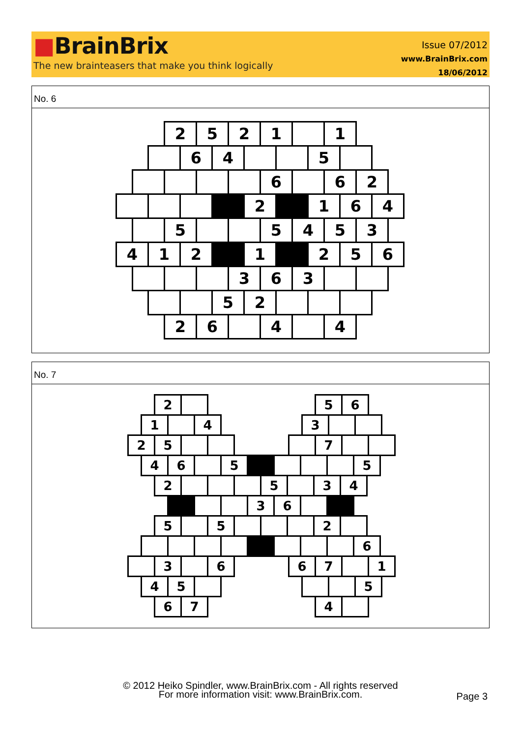■BrainBrix
The new brainteasers that make you think logically
Issue 07/2012
www.BrainBrix.com
18/06/2012
No. 6
2 5 2 1 1
6 4 5
6 6 2
2 1 6 4
5 5 4 5 3
4 1 2 1 2 5 6
3 6 3
5 2
2 6 4 4
No. 7
2 5 6
1 4 3
2 5 7
4 6 5 5
2 5 3 4
3 6
5 5 2
6
3 6 6 7 1
4 5 5
6 7 4
© 2012 Heiko Spindler, www.BrainBrix.com - All rights reserved
For more information visit: www.BrainBrix.com.
Page 3